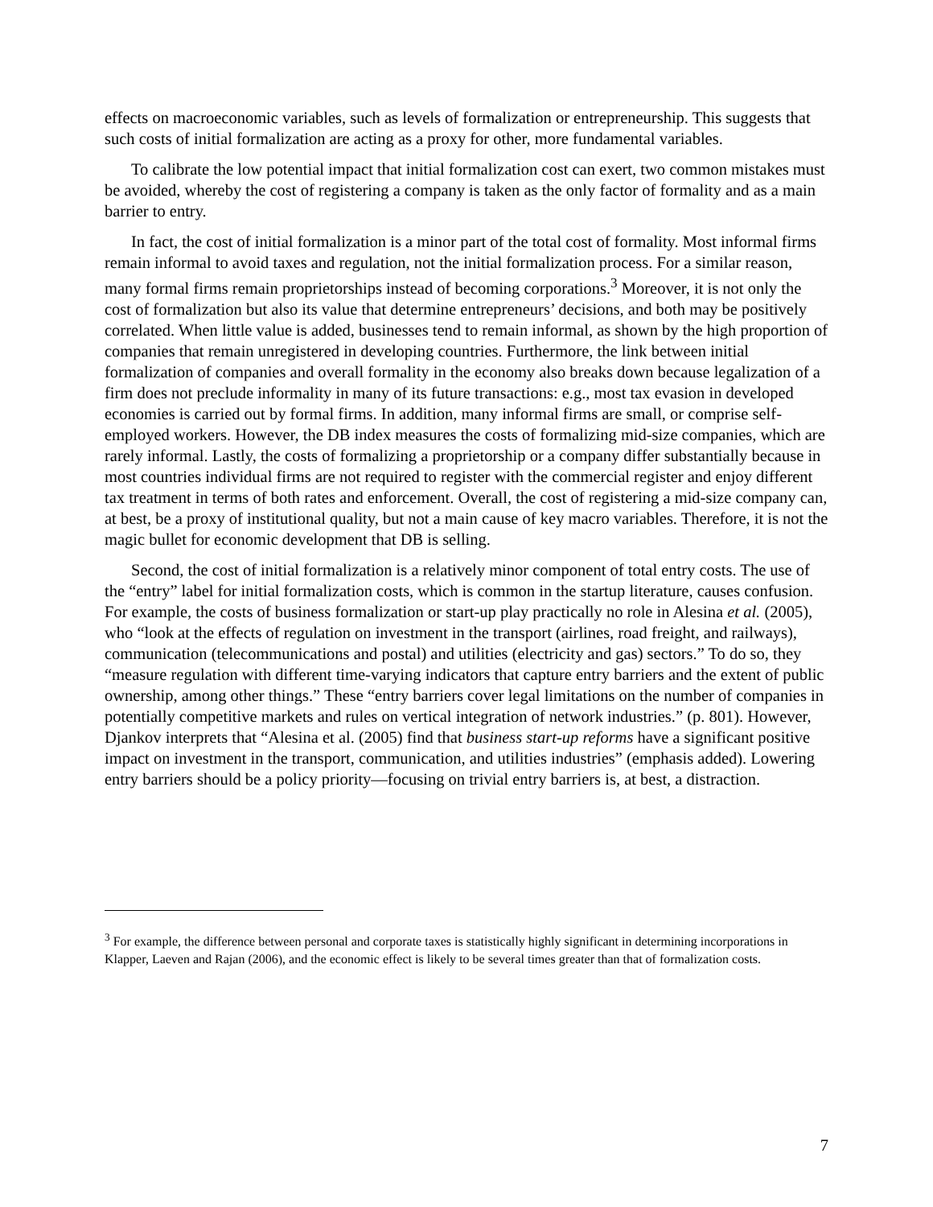effects on macroeconomic variables, such as levels of formalization or entrepreneurship. This suggests that such costs of initial formalization are acting as a proxy for other, more fundamental variables.
To calibrate the low potential impact that initial formalization cost can exert, two common mistakes must be avoided, whereby the cost of registering a company is taken as the only factor of formality and as a main barrier to entry.
In fact, the cost of initial formalization is a minor part of the total cost of formality. Most informal firms remain informal to avoid taxes and regulation, not the initial formalization process. For a similar reason, many formal firms remain proprietorships instead of becoming corporations.<sup>3</sup> Moreover, it is not only the cost of formalization but also its value that determine entrepreneurs’ decisions, and both may be positively correlated. When little value is added, businesses tend to remain informal, as shown by the high proportion of companies that remain unregistered in developing countries. Furthermore, the link between initial formalization of companies and overall formality in the economy also breaks down because legalization of a firm does not preclude informality in many of its future transactions: e.g., most tax evasion in developed economies is carried out by formal firms. In addition, many informal firms are small, or comprise self-employed workers. However, the DB index measures the costs of formalizing mid-size companies, which are rarely informal. Lastly, the costs of formalizing a proprietorship or a company differ substantially because in most countries individual firms are not required to register with the commercial register and enjoy different tax treatment in terms of both rates and enforcement. Overall, the cost of registering a mid-size company can, at best, be a proxy of institutional quality, but not a main cause of key macro variables. Therefore, it is not the magic bullet for economic development that DB is selling.
Second, the cost of initial formalization is a relatively minor component of total entry costs. The use of the “entry” label for initial formalization costs, which is common in the startup literature, causes confusion. For example, the costs of business formalization or start-up play practically no role in Alesina et al. (2005), who “look at the effects of regulation on investment in the transport (airlines, road freight, and railways), communication (telecommunications and postal) and utilities (electricity and gas) sectors.” To do so, they “measure regulation with different time-varying indicators that capture entry barriers and the extent of public ownership, among other things.” These “entry barriers cover legal limitations on the number of companies in potentially competitive markets and rules on vertical integration of network industries.” (p. 801). However, Djankov interprets that “Alesina et al. (2005) find that business start-up reforms have a significant positive impact on investment in the transport, communication, and utilities industries” (emphasis added). Lowering entry barriers should be a policy priority—focusing on trivial entry barriers is, at best, a distraction.
<sup>3</sup> For example, the difference between personal and corporate taxes is statistically highly significant in determining incorporations in Klapper, Laeven and Rajan (2006), and the economic effect is likely to be several times greater than that of formalization costs.
7